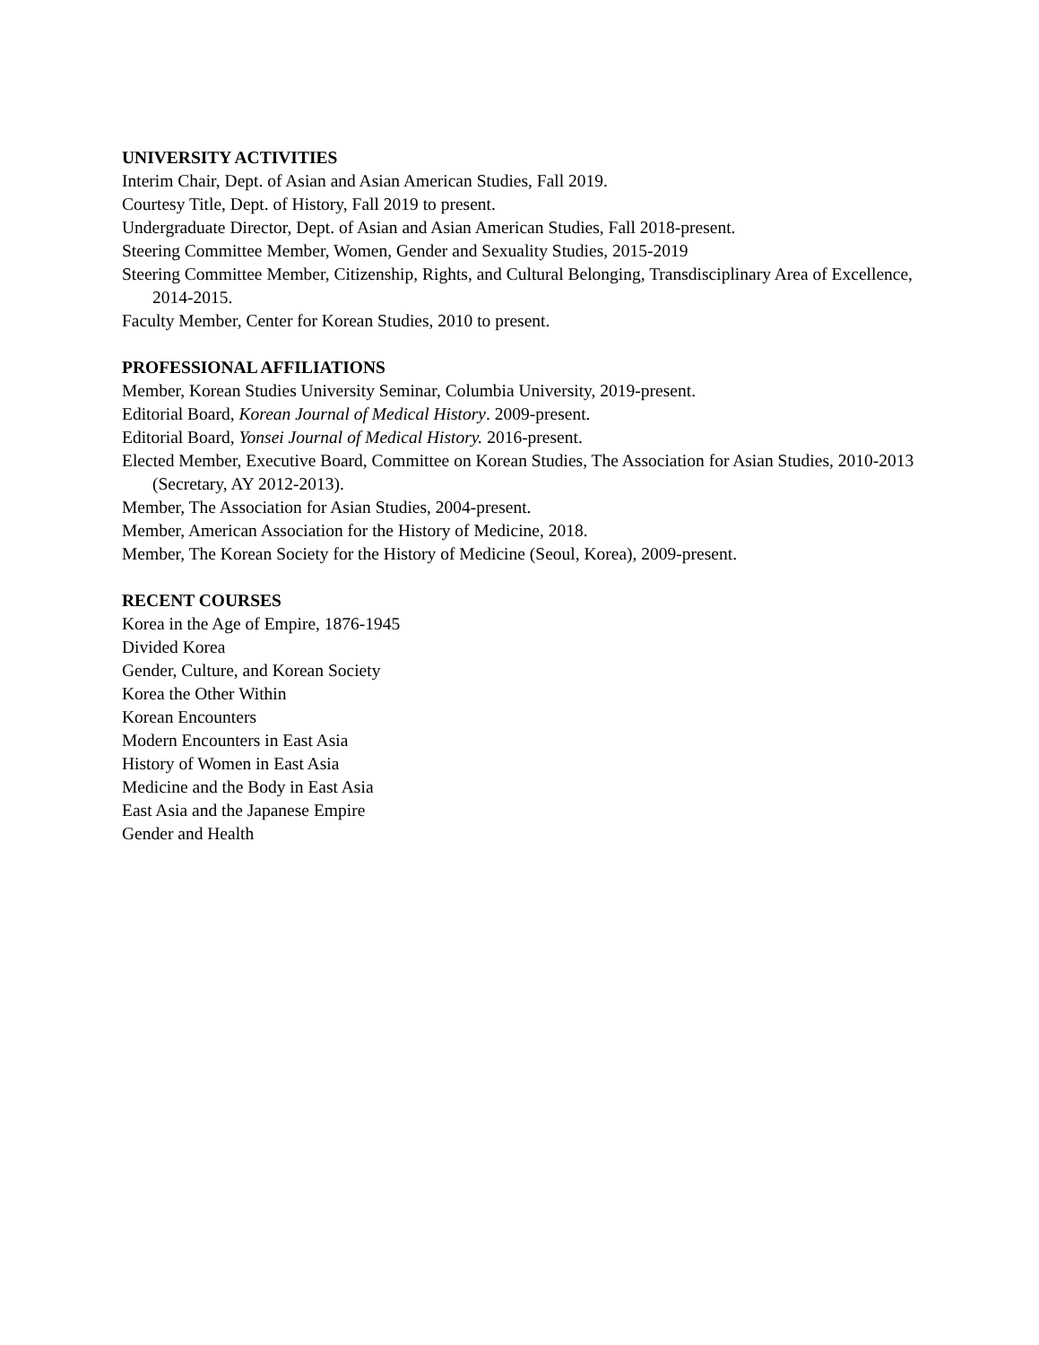UNIVERSITY ACTIVITIES
Interim Chair, Dept. of Asian and Asian American Studies, Fall 2019.
Courtesy Title, Dept. of History, Fall 2019 to present.
Undergraduate Director, Dept. of Asian and Asian American Studies, Fall 2018-present.
Steering Committee Member, Women, Gender and Sexuality Studies, 2015-2019
Steering Committee Member, Citizenship, Rights, and Cultural Belonging, Transdisciplinary Area of Excellence, 2014-2015.
Faculty Member, Center for Korean Studies, 2010 to present.
PROFESSIONAL AFFILIATIONS
Member, Korean Studies University Seminar, Columbia University, 2019-present.
Editorial Board, Korean Journal of Medical History. 2009-present.
Editorial Board, Yonsei Journal of Medical History. 2016-present.
Elected Member, Executive Board, Committee on Korean Studies, The Association for Asian Studies, 2010-2013 (Secretary, AY 2012-2013).
Member, The Association for Asian Studies, 2004-present.
Member, American Association for the History of Medicine, 2018.
Member, The Korean Society for the History of Medicine (Seoul, Korea), 2009-present.
RECENT COURSES
Korea in the Age of Empire, 1876-1945
Divided Korea
Gender, Culture, and Korean Society
Korea the Other Within
Korean Encounters
Modern Encounters in East Asia
History of Women in East Asia
Medicine and the Body in East Asia
East Asia and the Japanese Empire
Gender and Health